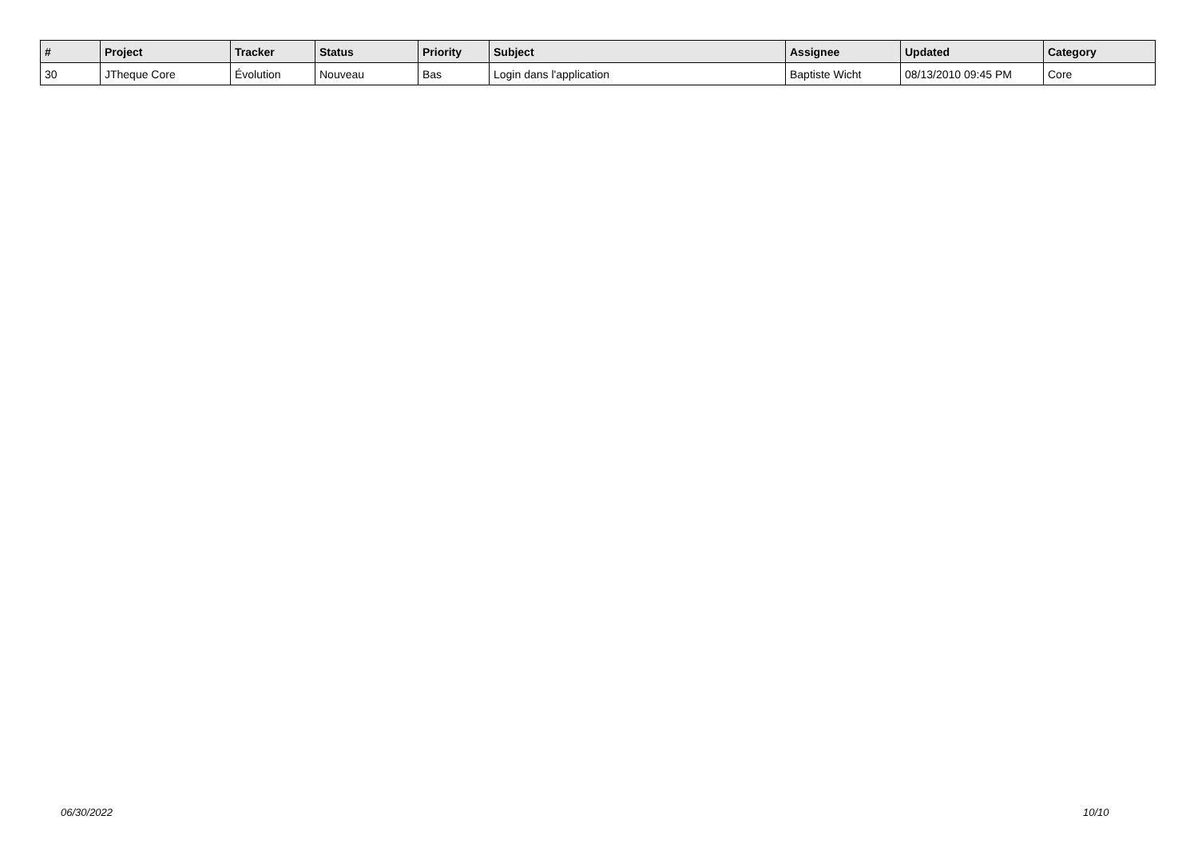| # | Project | Tracker | Status | Priority | Subject | Assignee | Updated | Category |
| --- | --- | --- | --- | --- | --- | --- | --- | --- |
| 30 | JTheque Core | Évolution | Nouveau | Bas | Login dans l'application | Baptiste Wicht | 08/13/2010 09:45 PM | Core |
06/30/2022 10/10